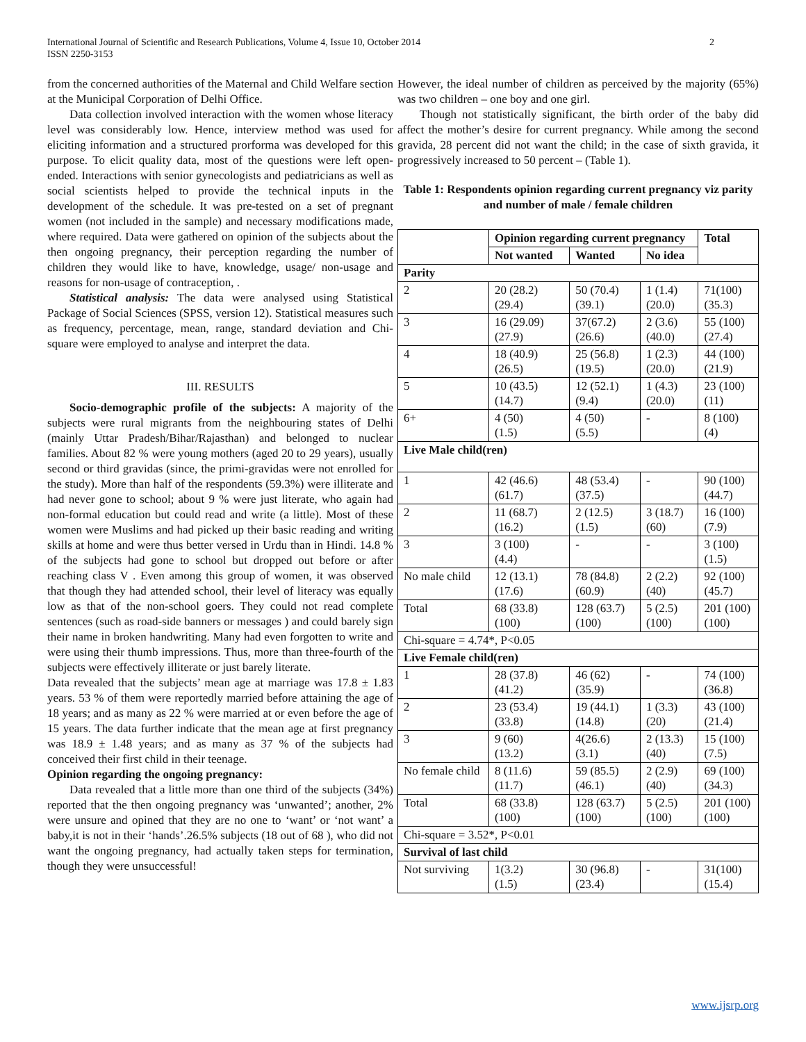International Journal of Scientific and Research Publications, Volume 4, Issue 10, October 2014
ISSN 2250-3153
2
from the concerned authorities of the Maternal and Child Welfare section at the Municipal Corporation of Delhi Office.
Data collection involved interaction with the women whose literacy level was considerably low. Hence, interview method was used for eliciting information and a structured prorforma was developed for this purpose. To elicit quality data, most of the questions were left open-ended. Interactions with senior gynecologists and pediatricians as well as social scientists helped to provide the technical inputs in the development of the schedule. It was pre-tested on a set of pregnant women (not included in the sample) and necessary modifications made, where required. Data were gathered on opinion of the subjects about the then ongoing pregnancy, their perception regarding the number of children they would like to have, knowledge, usage/ non-usage and reasons for non-usage of contraception, .
Statistical analysis: The data were analysed using Statistical Package of Social Sciences (SPSS, version 12). Statistical measures such as frequency, percentage, mean, range, standard deviation and Chi-square were employed to analyse and interpret the data.
III. RESULTS
Socio-demographic profile of the subjects: A majority of the subjects were rural migrants from the neighbouring states of Delhi (mainly Uttar Pradesh/Bihar/Rajasthan) and belonged to nuclear families. About 82 % were young mothers (aged 20 to 29 years), usually second or third gravidas (since, the primi-gravidas were not enrolled for the study). More than half of the respondents (59.3%) were illiterate and had never gone to school; about 9 % were just literate, who again had non-formal education but could read and write (a little). Most of these women were Muslims and had picked up their basic reading and writing skills at home and were thus better versed in Urdu than in Hindi. 14.8 % of the subjects had gone to school but dropped out before or after reaching class V . Even among this group of women, it was observed that though they had attended school, their level of literacy was equally low as that of the non-school goers. They could not read complete sentences (such as road-side banners or messages ) and could barely sign their name in broken handwriting. Many had even forgotten to write and were using their thumb impressions. Thus, more than three-fourth of the subjects were effectively illiterate or just barely literate.
Data revealed that the subjects’ mean age at marriage was 17.8 ± 1.83 years. 53 % of them were reportedly married before attaining the age of 18 years; and as many as 22 % were married at or even before the age of 15 years. The data further indicate that the mean age at first pregnancy was 18.9 ± 1.48 years; and as many as 37 % of the subjects had conceived their first child in their teenage.
Opinion regarding the ongoing pregnancy:
Data revealed that a little more than one third of the subjects (34%) reported that the then ongoing pregnancy was ‘unwanted’; another, 2% were unsure and opined that they are no one to ‘want’ or ‘not want’ a baby,it is not in their ‘hands’.26.5% subjects (18 out of 68 ), who did not want the ongoing pregnancy, had actually taken steps for termination, though they were unsuccessful!
However, the ideal number of children as perceived by the majority (65%) was two children – one boy and one girl.
Though not statistically significant, the birth order of the baby did affect the mother’s desire for current pregnancy. While among the second gravida, 28 percent did not want the child; in the case of sixth gravida, it progressively increased to 50 percent – (Table 1).
Table 1: Respondents opinion regarding current pregnancy viz parity and number of male / female children
| | Opinion regarding current pregnancy | | | Total |
| --- | --- | --- | --- | --- |
| | Not wanted | Wanted | No idea | |
| Parity | | | | |
| 2 | 20 (28.2) (29.4) | 50 (70.4) (39.1) | 1 (1.4) (20.0) | 71(100) (35.3) |
| 3 | 16 (29.09) (27.9) | 37(67.2) (26.6) | 2 (3.6) (40.0) | 55 (100) (27.4) |
| 4 | 18 (40.9) (26.5) | 25 (56.8) (19.5) | 1 (2.3) (20.0) | 44 (100) (21.9) |
| 5 | 10 (43.5) (14.7) | 12 (52.1) (9.4) | 1 (4.3) (20.0) | 23 (100) (11) |
| 6+ | 4 (50) (1.5) | 4 (50) (5.5) | - | 8 (100) (4) |
| Live Male child(ren) | | | | |
| 1 | 42 (46.6) (61.7) | 48 (53.4) (37.5) | - | 90 (100) (44.7) |
| 2 | 11 (68.7) (16.2) | 2 (12.5) (1.5) | 3 (18.7) (60) | 16 (100) (7.9) |
| 3 | 3 (100) (4.4) | - | - | 3 (100) (1.5) |
| No male child | 12 (13.1) (17.6) | 78 (84.8) (60.9) | 2 (2.2) (40) | 92 (100) (45.7) |
| Total | 68 (33.8) (100) | 128 (63.7) (100) | 5 (2.5) (100) | 201 (100) (100) |
| Chi-square = 4.74*, P<0.05 | | | | |
| Live Female child(ren) | | | | |
| 1 | 28 (37.8) (41.2) | 46 (62) (35.9) | - | 74 (100) (36.8) |
| 2 | 23 (53.4) (33.8) | 19 (44.1) (14.8) | 1 (3.3) (20) | 43 (100) (21.4) |
| 3 | 9 (60) (13.2) | 4(26.6) (3.1) | 2 (13.3) (40) | 15 (100) (7.5) |
| No female child | 8 (11.6) (11.7) | 59 (85.5) (46.1) | 2 (2.9) (40) | 69 (100) (34.3) |
| Total | 68 (33.8) (100) | 128 (63.7) (100) | 5 (2.5) (100) | 201 (100) (100) |
| Chi-square = 3.52*, P<0.01 | | | | |
| Survival of last child | | | | |
| Not surviving | 1(3.2) (1.5) | 30 (96.8) (23.4) | - | 31(100) (15.4) |
www.ijsrp.org